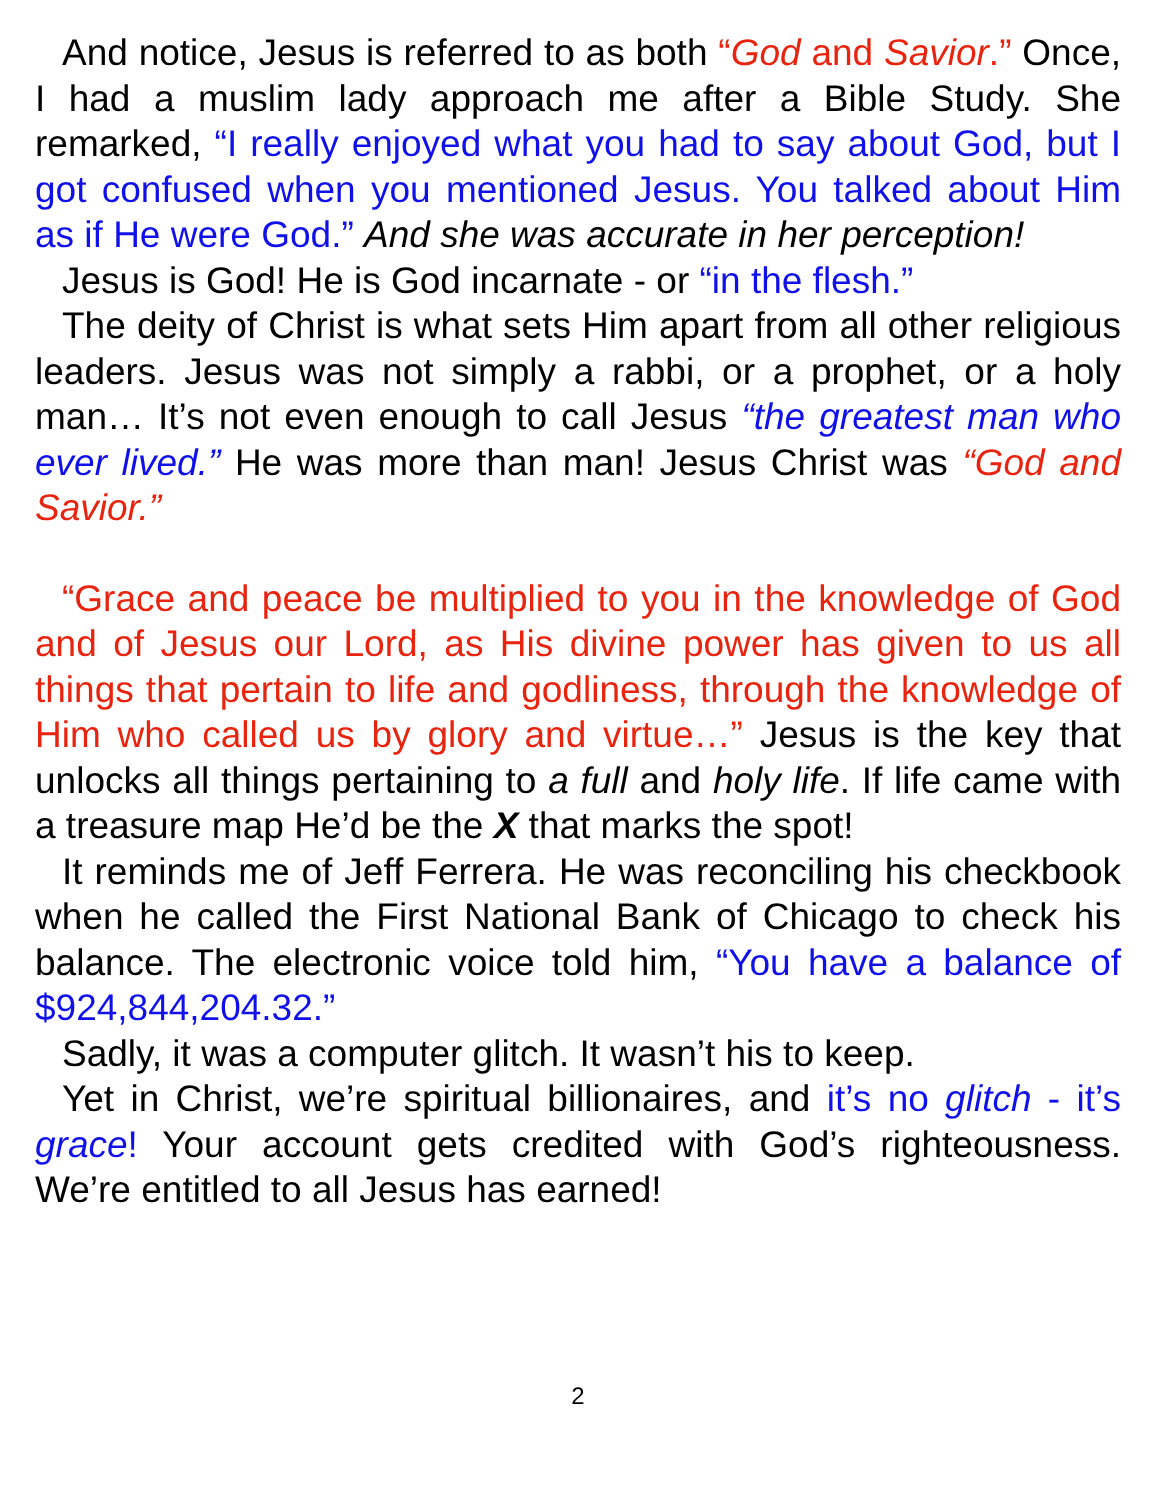And notice, Jesus is referred to as both “God and Savior.” Once, I had a muslim lady approach me after a Bible Study. She remarked, “I really enjoyed what you had to say about God, but I got confused when you mentioned Jesus. You talked about Him as if He were God.” And she was accurate in her perception!
Jesus is God! He is God incarnate - or “in the flesh.”
The deity of Christ is what sets Him apart from all other religious leaders. Jesus was not simply a rabbi, or a prophet, or a holy man… It’s not even enough to call Jesus “the greatest man who ever lived.” He was more than man! Jesus Christ was “God and Savior.”
“Grace and peace be multiplied to you in the knowledge of God and of Jesus our Lord, as His divine power has given to us all things that pertain to life and godliness, through the knowledge of Him who called us by glory and virtue…” Jesus is the key that unlocks all things pertaining to a full and holy life. If life came with a treasure map He’d be the X that marks the spot!
It reminds me of Jeff Ferrera. He was reconciling his checkbook when he called the First National Bank of Chicago to check his balance. The electronic voice told him, “You have a balance of $924,844,204.32.”
Sadly, it was a computer glitch. It wasn’t his to keep.
Yet in Christ, we’re spiritual billionaires, and it’s no glitch - it’s grace! Your account gets credited with God’s righteousness. We’re entitled to all Jesus has earned!
2